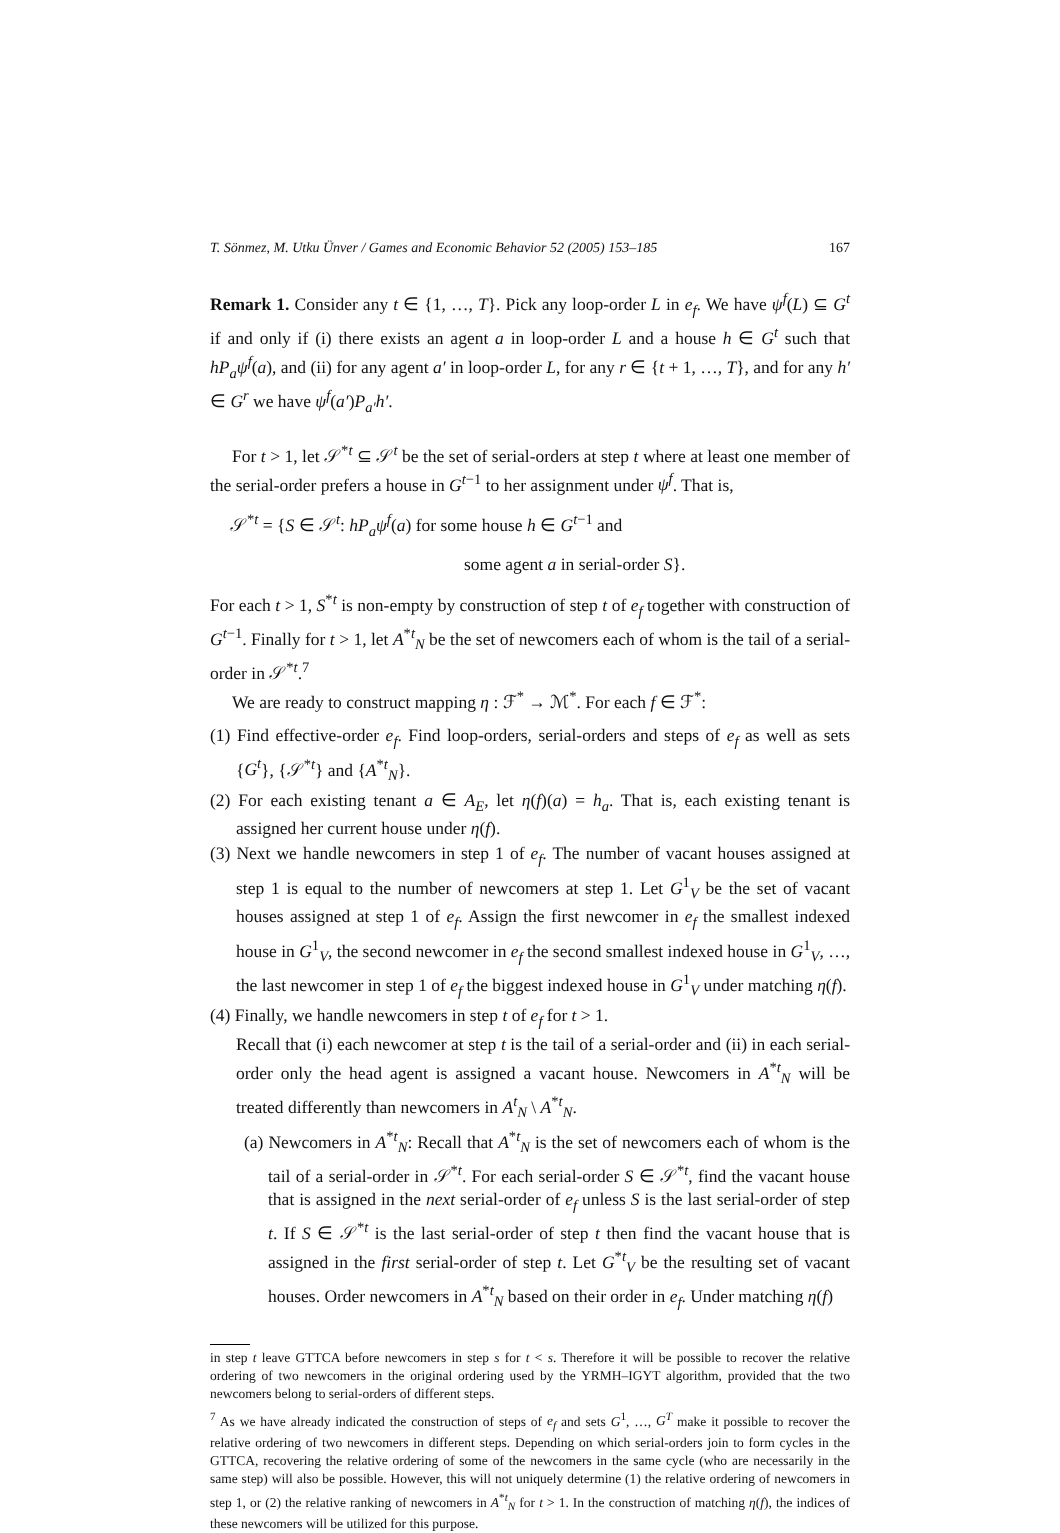T. Sönmez, M. Utku Ünver / Games and Economic Behavior 52 (2005) 153–185 167
Remark 1. Consider any t ∈ {1, …, T}. Pick any loop-order L in e<sub>f</sub>. We have ψ<sup>f</sup>(L) ⊆ G<sup>t</sup> if and only if (i) there exists an agent a in loop-order L and a house h ∈ G<sup>t</sup> such that hP<sub>a</sub>ψ<sup>f</sup>(a), and (ii) for any agent a′ in loop-order L, for any r ∈ {t + 1, …, T}, and for any h′ ∈ G<sup>r</sup> we have ψ<sup>f</sup>(a′)P<sub>a′</sub>h′.
For t > 1, let 𝒮<sup>*t</sup> ⊆ 𝒮<sup>t</sup> be the set of serial-orders at step t where at least one member of the serial-order prefers a house in G<sup>t−1</sup> to her assignment under ψ<sup>f</sup>. That is,
𝒮<sup>*t</sup> = {S ∈ 𝒮<sup>t</sup>: hP<sub>a</sub>ψ<sup>f</sup>(a) for some house h ∈ G<sup>t−1</sup> and
some agent a in serial-order S}.
For each t > 1, S<sup>*t</sup> is non-empty by construction of step t of e<sub>f</sub> together with construction of G<sup>t−1</sup>. Finally for t > 1, let A<sup>*t</sup><sub>N</sub> be the set of newcomers each of whom is the tail of a serial-order in 𝒮<sup>*t</sup>.<sup>7</sup>
We are ready to construct mapping η : ℱ<sup>*</sup> → ℳ<sup>*</sup>. For each f ∈ ℱ<sup>*</sup>:
(1) Find effective-order e<sub>f</sub>. Find loop-orders, serial-orders and steps of e<sub>f</sub> as well as sets {G<sup>t</sup>}, {𝒮<sup>*t</sup>} and {A<sup>*t</sup><sub>N</sub>}.
(2) For each existing tenant a ∈ A<sub>E</sub>, let η(f)(a) = h<sub>a</sub>. That is, each existing tenant is assigned her current house under η(f).
(3) Next we handle newcomers in step 1 of e<sub>f</sub>. The number of vacant houses assigned at step 1 is equal to the number of newcomers at step 1. Let G<sup>1</sup><sub>V</sub> be the set of vacant houses assigned at step 1 of e<sub>f</sub>. Assign the first newcomer in e<sub>f</sub> the smallest indexed house in G<sup>1</sup><sub>V</sub>, the second newcomer in e<sub>f</sub> the second smallest indexed house in G<sup>1</sup><sub>V</sub>, …, the last newcomer in step 1 of e<sub>f</sub> the biggest indexed house in G<sup>1</sup><sub>V</sub> under matching η(f).
(4) Finally, we handle newcomers in step t of e<sub>f</sub> for t > 1.
Recall that (i) each newcomer at step t is the tail of a serial-order and (ii) in each serial-order only the head agent is assigned a vacant house. Newcomers in A<sup>*t</sup><sub>N</sub> will be treated differently than newcomers in A<sup>t</sup><sub>N</sub> \ A<sup>*t</sup><sub>N</sub>.
(a) Newcomers in A<sup>*t</sup><sub>N</sub>: Recall that A<sup>*t</sup><sub>N</sub> is the set of newcomers each of whom is the tail of a serial-order in 𝒮<sup>*t</sup>. For each serial-order S ∈ 𝒮<sup>*t</sup>, find the vacant house that is assigned in the next serial-order of e<sub>f</sub> unless S is the last serial-order of step t. If S ∈ 𝒮<sup>*t</sup> is the last serial-order of step t then find the vacant house that is assigned in the first serial-order of step t. Let G<sup>*t</sup><sub>V</sub> be the resulting set of vacant houses. Order newcomers in A<sup>*t</sup><sub>N</sub> based on their order in e<sub>f</sub>. Under matching η(f)
in step t leave GTTCA before newcomers in step s for t < s. Therefore it will be possible to recover the relative ordering of two newcomers in the original ordering used by the YRMH–IGYT algorithm, provided that the two newcomers belong to serial-orders of different steps.
<sup>7</sup> As we have already indicated the construction of steps of e<sub>f</sub> and sets G<sup>1</sup>, …, G<sup>T</sup> make it possible to recover the relative ordering of two newcomers in different steps. Depending on which serial-orders join to form cycles in the GTTCA, recovering the relative ordering of some of the newcomers in the same cycle (who are necessarily in the same step) will also be possible. However, this will not uniquely determine (1) the relative ordering of newcomers in step 1, or (2) the relative ranking of newcomers in A<sup>*t</sup><sub>N</sub> for t > 1. In the construction of matching η(f), the indices of these newcomers will be utilized for this purpose.